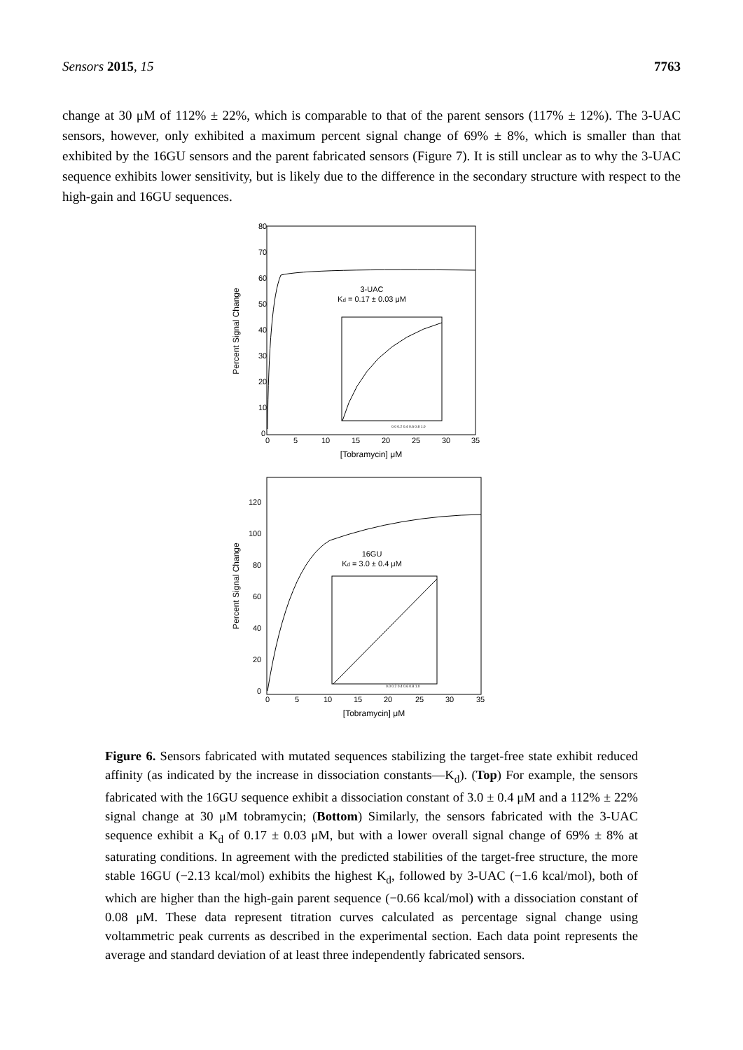Sensors 2015, 15 7763
change at 30 μM of 112% ± 22%, which is comparable to that of the parent sensors (117% ± 12%). The 3-UAC sensors, however, only exhibited a maximum percent signal change of 69% ± 8%, which is smaller than that exhibited by the 16GU sensors and the parent fabricated sensors (Figure 7). It is still unclear as to why the 3-UAC sequence exhibits lower sensitivity, but is likely due to the difference in the secondary structure with respect to the high-gain and 16GU sequences.
Percent Signal Change
80
70
60
50
40
30
20
10
0
0
5
10
15
20
25
30
35
[Tobramycin] μM
3-UAC
Kd = 0.17 ± 0.03 μM
0.0 0.2 0.4 0.6 0.8 1.0
Percent Signal Change
120
100
80
60
40
20
0
0
5
10
15
20
25
30
35
[Tobramycin] μM
16GU
Kd = 3.0 ± 0.4 μM
0.0 0.2 0.4 0.6 0.8 1.0
Figure 6. Sensors fabricated with mutated sequences stabilizing the target-free state exhibit reduced affinity (as indicated by the increase in dissociation constants—K<sub>d</sub>). (Top) For example, the sensors fabricated with the 16GU sequence exhibit a dissociation constant of 3.0 ± 0.4 μM and a 112% ± 22% signal change at 30 μM tobramycin; (Bottom) Similarly, the sensors fabricated with the 3-UAC sequence exhibit a K<sub>d</sub> of 0.17 ± 0.03 μM, but with a lower overall signal change of 69% ± 8% at saturating conditions. In agreement with the predicted stabilities of the target-free structure, the more stable 16GU (−2.13 kcal/mol) exhibits the highest K<sub>d</sub>, followed by 3-UAC (−1.6 kcal/mol), both of which are higher than the high-gain parent sequence (−0.66 kcal/mol) with a dissociation constant of 0.08 μM. These data represent titration curves calculated as percentage signal change using voltammetric peak currents as described in the experimental section. Each data point represents the average and standard deviation of at least three independently fabricated sensors.